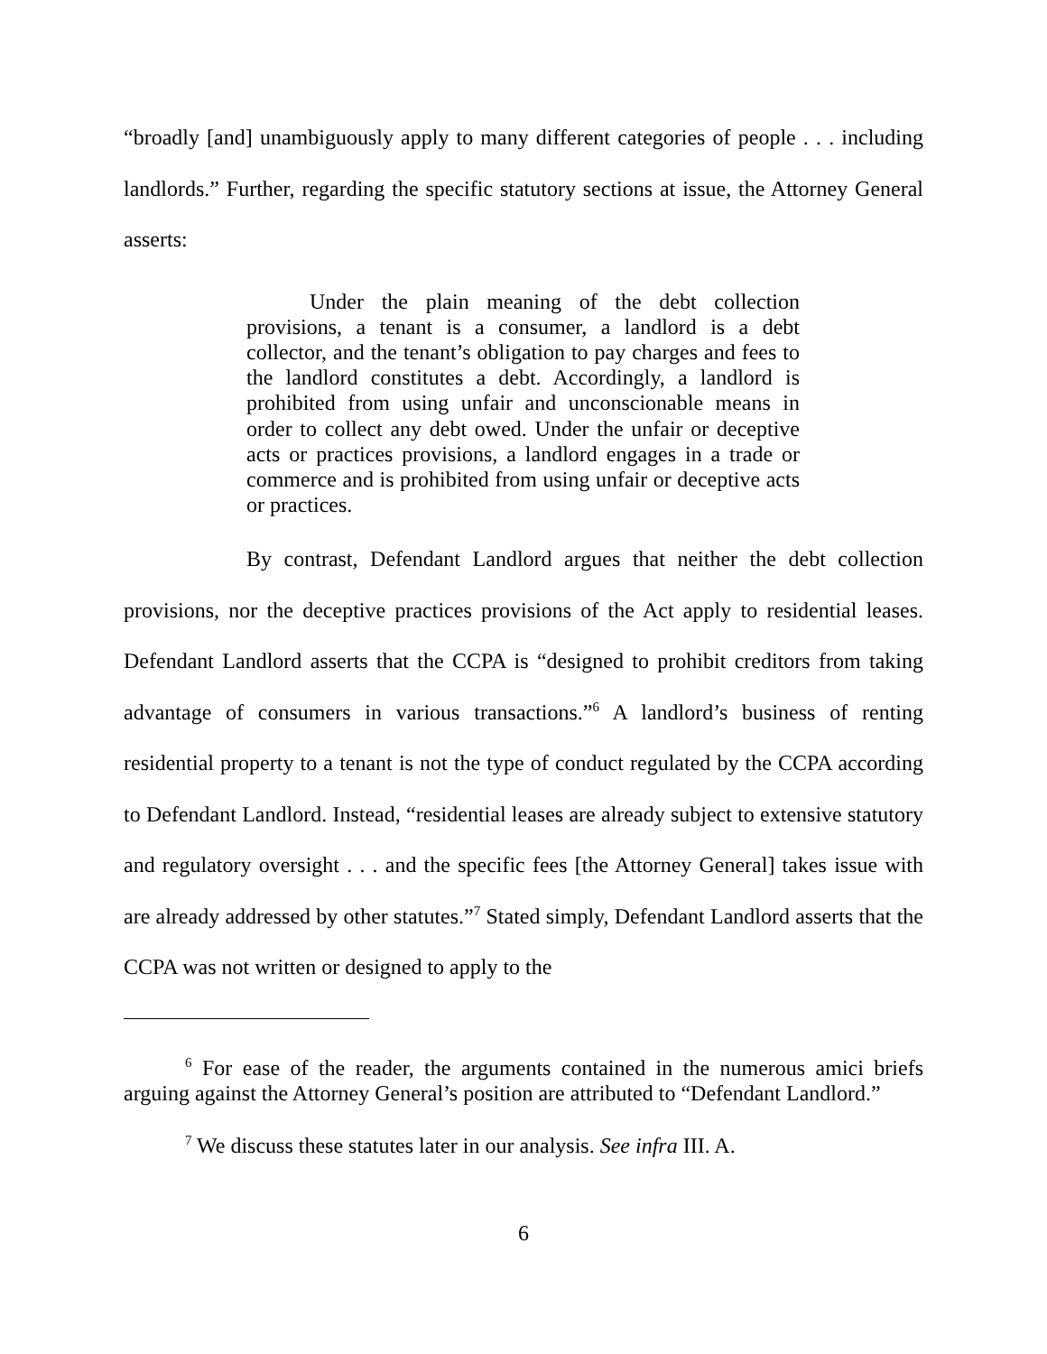“broadly [and] unambiguously apply to many different categories of people . . . including landlords.” Further, regarding the specific statutory sections at issue, the Attorney General asserts:
Under the plain meaning of the debt collection provisions, a tenant is a consumer, a landlord is a debt collector, and the tenant’s obligation to pay charges and fees to the landlord constitutes a debt. Accordingly, a landlord is prohibited from using unfair and unconscionable means in order to collect any debt owed. Under the unfair or deceptive acts or practices provisions, a landlord engages in a trade or commerce and is prohibited from using unfair or deceptive acts or practices.
By contrast, Defendant Landlord argues that neither the debt collection provisions, nor the deceptive practices provisions of the Act apply to residential leases. Defendant Landlord asserts that the CCPA is “designed to prohibit creditors from taking advantage of consumers in various transactions.”<sup>6</sup> A landlord’s business of renting residential property to a tenant is not the type of conduct regulated by the CCPA according to Defendant Landlord. Instead, “residential leases are already subject to extensive statutory and regulatory oversight . . . and the specific fees [the Attorney General] takes issue with are already addressed by other statutes.”<sup>7</sup> Stated simply, Defendant Landlord asserts that the CCPA was not written or designed to apply to the
<sup>6</sup> For ease of the reader, the arguments contained in the numerous amici briefs arguing against the Attorney General’s position are attributed to “Defendant Landlord.”
<sup>7</sup> We discuss these statutes later in our analysis. See infra III. A.
6